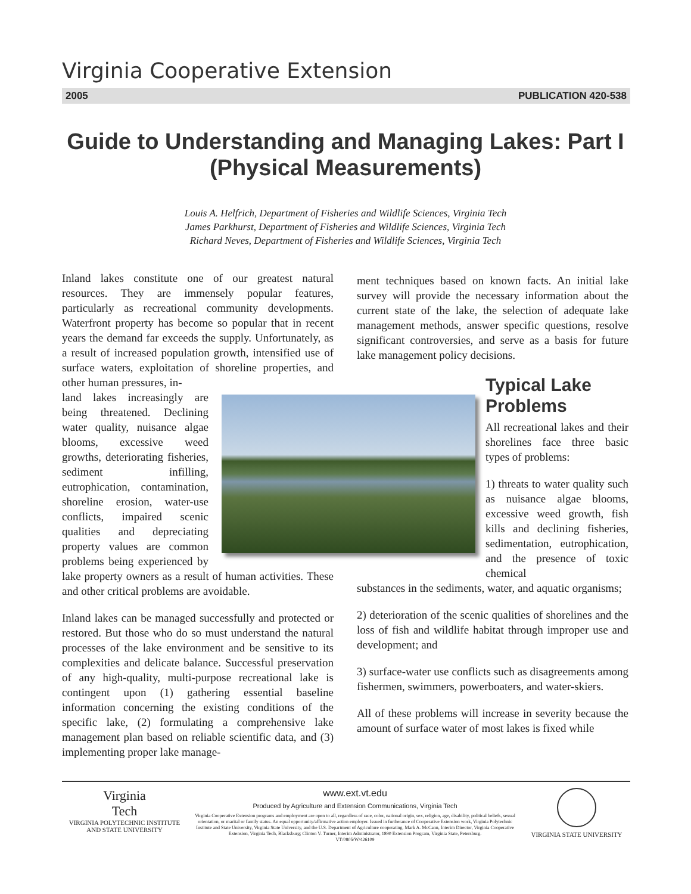Virginia Cooperative Extension
2005 PUBLICATION 420-538
Guide to Understanding and Managing Lakes: Part I (Physical Measurements)
Louis A. Helfrich, Department of Fisheries and Wildlife Sciences, Virginia Tech
James Parkhurst, Department of Fisheries and Wildlife Sciences, Virginia Tech
Richard Neves, Department of Fisheries and Wildlife Sciences, Virginia Tech
Inland lakes constitute one of our greatest natural resources. They are immensely popular features, particularly as recreational community developments. Waterfront property has become so popular that in recent years the demand far exceeds the supply. Unfortunately, as a result of increased population growth, intensified use of surface waters, exploitation of shoreline properties, and other human pressures, in-
land lakes increasingly are being threatened. Declining water quality, nuisance algae blooms, excessive weed growths, deteriorating fisheries, sediment infilling, eutrophication, contamination, shoreline erosion, water-use conflicts, impaired scenic qualities and depreciating property values are common problems being experienced by lake property owners as a result of human activities. These and other critical problems are avoidable.
Inland lakes can be managed successfully and protected or restored. But those who do so must understand the natural processes of the lake environment and be sensitive to its complexities and delicate balance. Successful preservation of any high-quality, multi-purpose recreational lake is contingent upon (1) gathering essential baseline information concerning the existing conditions of the specific lake, (2) formulating a comprehensive lake management plan based on reliable scientific data, and (3) implementing proper lake manage-
ment techniques based on known facts. An initial lake survey will provide the necessary information about the current state of the lake, the selection of adequate lake management methods, answer specific questions, resolve significant controversies, and serve as a basis for future lake management policy decisions.
Typical Lake Problems
All recreational lakes and their shorelines face three basic types of problems:
1) threats to water quality such as nuisance algae blooms, excessive weed growth, fish kills and declining fisheries, sedimentation, eutrophication, and the presence of toxic chemical
substances in the sediments, water, and aquatic organisms;
2) deterioration of the scenic qualities of shorelines and the loss of fish and wildlife habitat through improper use and development; and
3) surface-water use conflicts such as disagreements among fishermen, swimmers, powerboaters, and water-skiers.
All of these problems will increase in severity because the amount of surface water of most lakes is fixed while
Virginia
Tech
VIRGINIA POLYTECHNIC INSTITUTE
AND STATE UNIVERSITY
www.ext.vt.edu
Produced by Agriculture and Extension Communications, Virginia Tech
Virginia Cooperative Extension programs and employment are open to all, regardless of race, color, national origin, sex, religion, age, disability, political beliefs, sexual orientation, or marital or family status. An equal opportunity/affirmative action employer. Issued in furtherance of Cooperative Extension work, Virginia Polytechnic Institute and State University, Virginia State University, and the U.S. Department of Agriculture cooperating. Mark A. McCann, Interim Director, Virginia Cooperative Extension, Virginia Tech, Blacksburg; Clinton V. Turner, Interim Administrator, 1890 Extension Program, Virginia State, Petersburg.
VT/0805/W/426109
VIRGINIA STATE UNIVERSITY